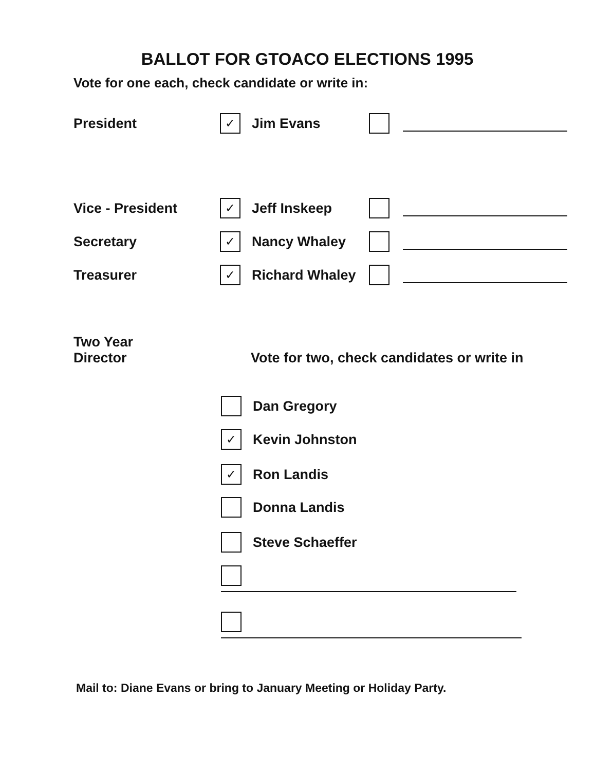BALLOT FOR GTOACO ELECTIONS 1995
Vote for one each, check candidate or write in:
President ✓ Jim Evans
Vice - President ✓ Jeff Inskeep
Secretary ✓ Nancy Whaley
Treasurer ✓ Richard Whaley
Two Year
Director Vote for two, check candidates or write in
Dan Gregory
✓ Kevin Johnston
✓ Ron Landis
Donna Landis
Steve Schaeffer
Mail to: Diane Evans or bring to January Meeting or Holiday Party.